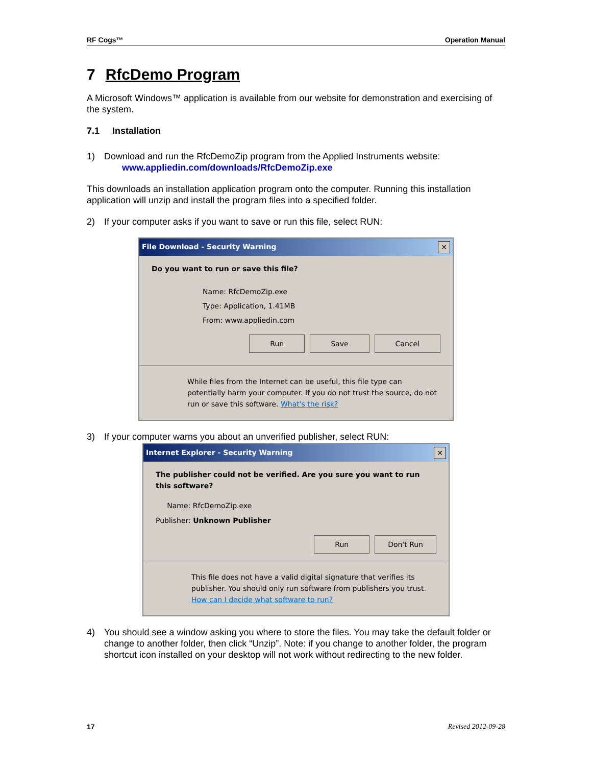RF Cogs™ Operation Manual
7 RfcDemo Program
A Microsoft Windows™ application is available from our website for demonstration and exercising of the system.
7.1 Installation
1) Download and run the RfcDemoZip program from the Applied Instruments website:
www.appliedin.com/downloads/RfcDemoZip.exe
This downloads an installation application program onto the computer. Running this installation application will unzip and install the program files into a specified folder.
2) If your computer asks if you want to save or run this file, select RUN:
File Download - Security Warning ✕
Do you want to run or save this file?
Name: RfcDemoZip.exe
Type: Application, 1.41MB
From: www.appliedin.com
Run Save Cancel
While files from the Internet can be useful, this file type can potentially harm your computer. If you do not trust the source, do not run or save this software. What's the risk?
3) If your computer warns you about an unverified publisher, select RUN:
Internet Explorer - Security Warning ✕
The publisher could not be verified. Are you sure you want to run this software?
Name: RfcDemoZip.exe
Publisher: Unknown Publisher
Run Don't Run
This file does not have a valid digital signature that verifies its publisher. You should only run software from publishers you trust. How can I decide what software to run?
4) You should see a window asking you where to store the files. You may take the default folder or change to another folder, then click “Unzip”. Note: if you change to another folder, the program shortcut icon installed on your desktop will not work without redirecting to the new folder.
17 Revised 2012-09-28